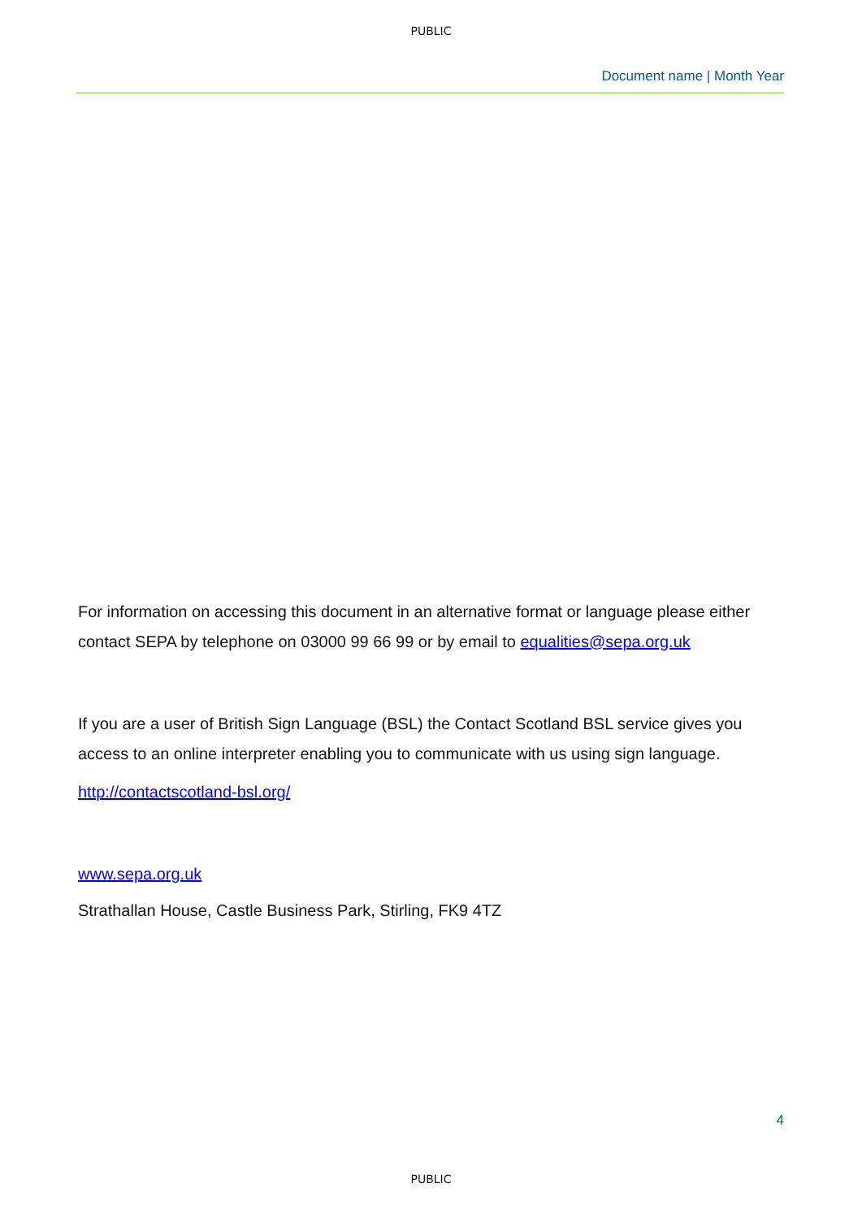PUBLIC
Document name | Month Year
For information on accessing this document in an alternative format or language please either contact SEPA by telephone on 03000 99 66 99 or by email to equalities@sepa.org.uk
If you are a user of British Sign Language (BSL) the Contact Scotland BSL service gives you access to an online interpreter enabling you to communicate with us using sign language.
http://contactscotland-bsl.org/
www.sepa.org.uk
Strathallan House, Castle Business Park, Stirling, FK9 4TZ
4
PUBLIC